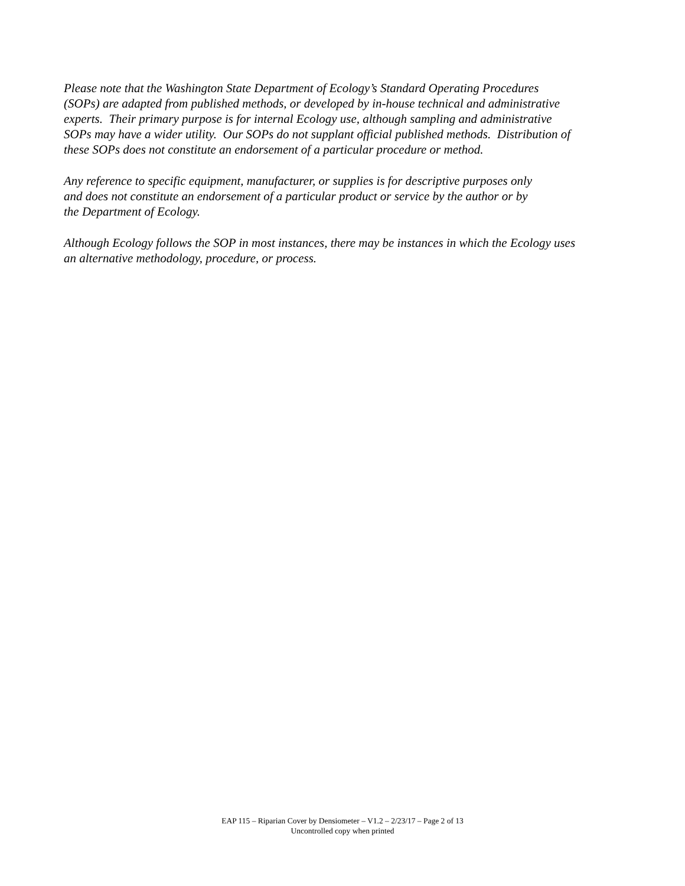Please note that the Washington State Department of Ecology’s Standard Operating Procedures
(SOPs) are adapted from published methods, or developed by in-house technical and administrative
experts. Their primary purpose is for internal Ecology use, although sampling and administrative
SOPs may have a wider utility. Our SOPs do not supplant official published methods. Distribution of
these SOPs does not constitute an endorsement of a particular procedure or method.
Any reference to specific equipment, manufacturer, or supplies is for descriptive purposes only
and does not constitute an endorsement of a particular product or service by the author or by
the Department of Ecology.
Although Ecology follows the SOP in most instances, there may be instances in which the Ecology uses
an alternative methodology, procedure, or process.
EAP 115 – Riparian Cover by Densiometer – V1.2 – 2/23/17 – Page 2 of 13
Uncontrolled copy when printed